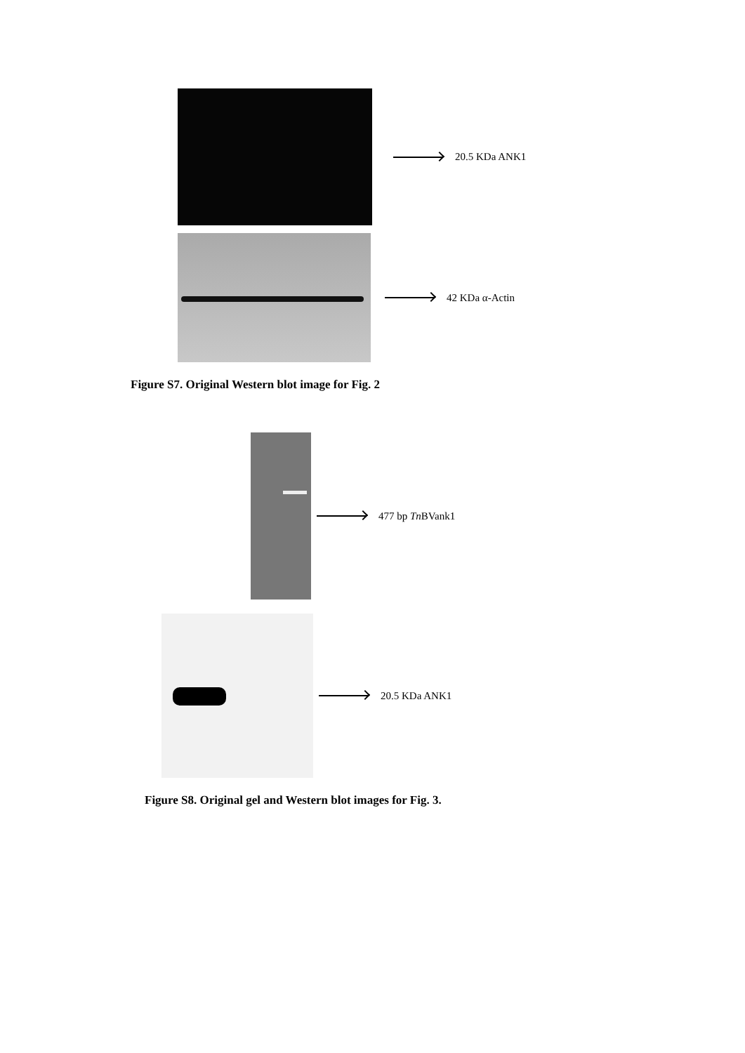20.5 KDa ANK1
42 KDa α-Actin
Figure S7. Original Western blot image for Fig. 2
477 bp Tn BVank1
20.5 KDa ANK1
Figure S8. Original gel and Western blot images for Fig. 3.